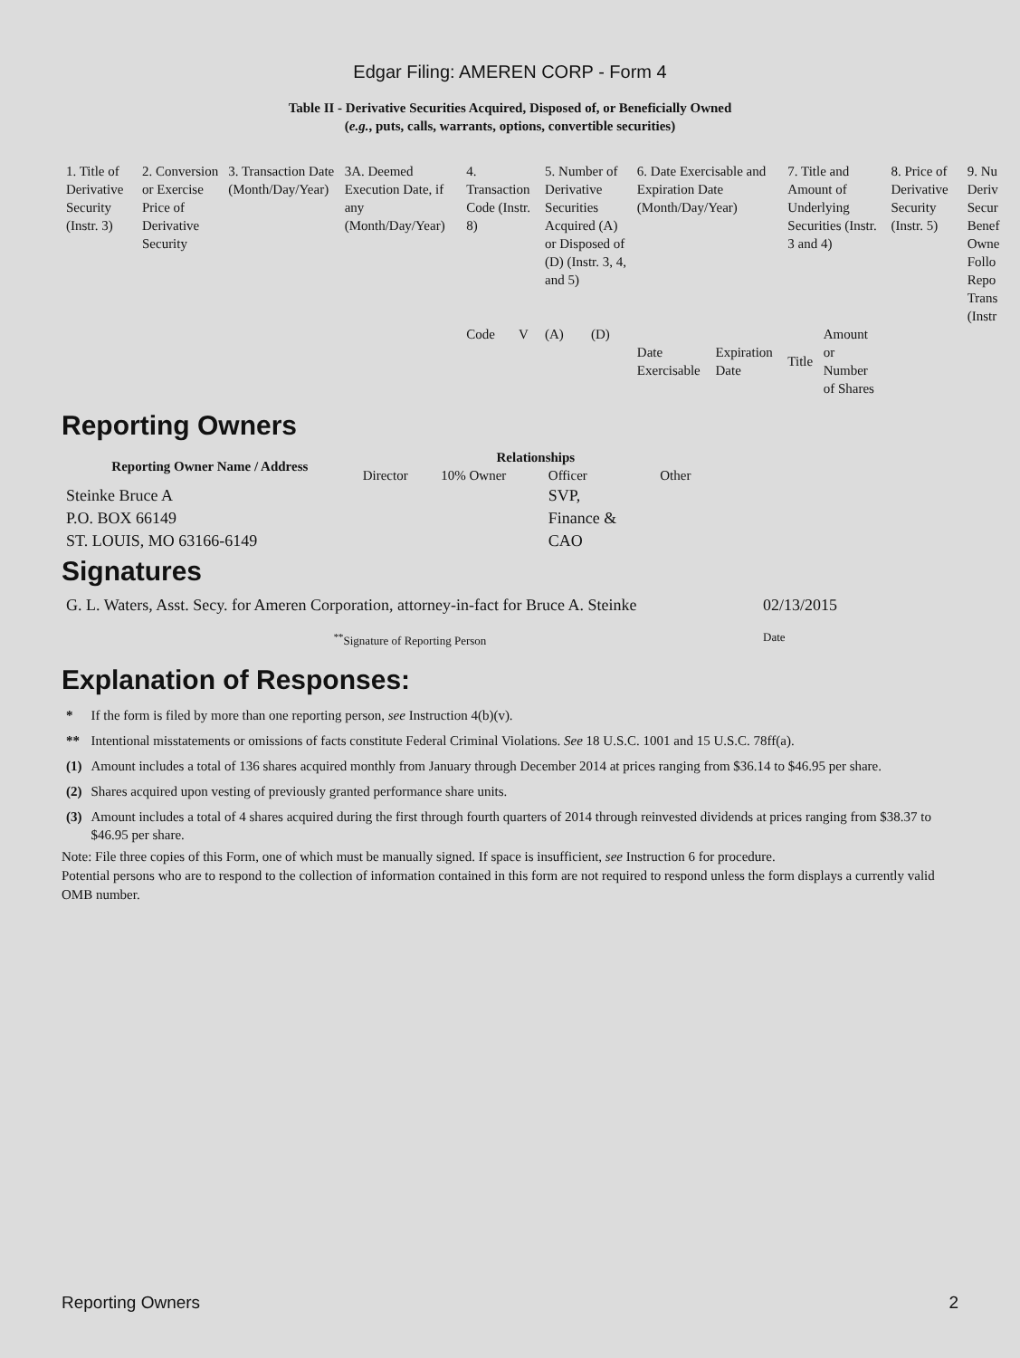Edgar Filing: AMEREN CORP - Form 4
Table II - Derivative Securities Acquired, Disposed of, or Beneficially Owned
(e.g., puts, calls, warrants, options, convertible securities)
| 1. Title of Derivative Security (Instr. 3) | 2. Conversion or Exercise Price of Derivative Security | 3. Transaction Date (Month/Day/Year) | 3A. Deemed Execution Date, if any (Month/Day/Year) | 4. Transaction Code (Instr. 8) | | 5. Number of Derivative Securities Acquired (A) or Disposed of (D) (Instr. 3, 4, and 5) | | 6. Date Exercisable and Expiration Date (Month/Day/Year) | | 7. Title and Amount of Underlying Securities (Instr. 3 and 4) | | 8. Price of Derivative Security (Instr. 5) | 9. Nu Deriv Secur Benef Owne Follo Repo Trans (Instr |
| --- | --- | --- | --- | --- | --- | --- | --- | --- | --- | --- | --- | --- | --- |
| | | | | Code | V | (A) | (D) | Date Exercisable | Expiration Date | Title | Amount or Number of Shares | | |
Reporting Owners
| Reporting Owner Name / Address | Relationships | | | |
| --- | --- | --- | --- | --- |
| | Director | 10% Owner | Officer | Other |
| Steinke Bruce A P.O. BOX 66149 ST. LOUIS, MO 63166-6149 | | | SVP, Finance & CAO | |
Signatures
| G. L. Waters, Asst. Secy. for Ameren Corporation, attorney-in-fact for Bruce A. Steinke | 02/13/2015 |
| <sup>**</sup> Signature of Reporting Person | Date |
Explanation of Responses:
| * | If the form is filed by more than one reporting person, see Instruction 4(b)(v). |
| ** | Intentional misstatements or omissions of facts constitute Federal Criminal Violations. See 18 U.S.C. 1001 and 15 U.S.C. 78ff(a). |
| (1) | Amount includes a total of 136 shares acquired monthly from January through December 2014 at prices ranging from $36.14 to $46.95 per share. |
| (2) | Shares acquired upon vesting of previously granted performance share units. |
| (3) | Amount includes a total of 4 shares acquired during the first through fourth quarters of 2014 through reinvested dividends at prices ranging from $38.37 to $46.95 per share. |
Note: File three copies of this Form, one of which must be manually signed. If space is insufficient, see Instruction 6 for procedure.
Potential persons who are to respond to the collection of information contained in this form are not required to respond unless the form displays a currently valid OMB number.
Reporting Owners 2